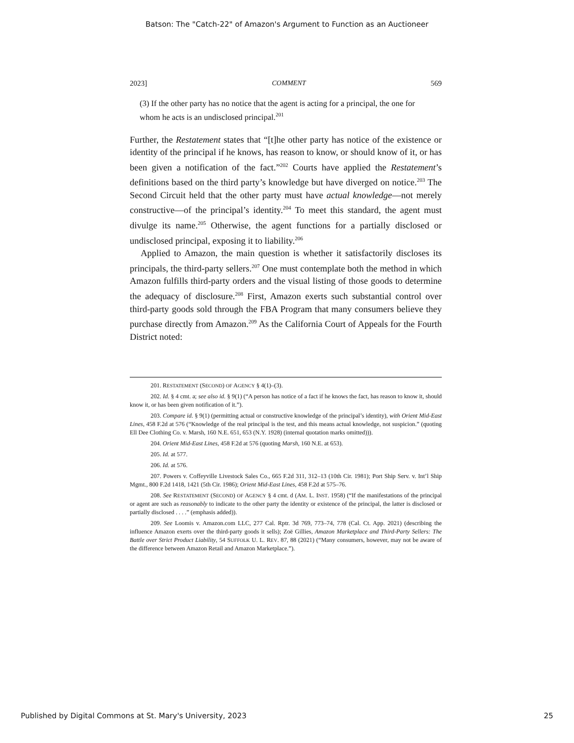Batson: The "Catch-22" of Amazon's Argument to Function as an Auctioneer
2023] COMMENT 569
(3) If the other party has no notice that the agent is acting for a principal, the one for whom he acts is an undisclosed principal.<sup>201</sup>
Further, the Restatement states that “[t]he other party has notice of the existence or identity of the principal if he knows, has reason to know, or should know of it, or has been given a notification of the fact.”<sup>202</sup> Courts have applied the Restatement’s definitions based on the third party’s knowledge but have diverged on notice.<sup>203</sup> The Second Circuit held that the other party must have actual knowledge—not merely constructive—of the principal’s identity.<sup>204</sup> To meet this standard, the agent must divulge its name.<sup>205</sup> Otherwise, the agent functions for a partially disclosed or undisclosed principal, exposing it to liability.<sup>206</sup>
Applied to Amazon, the main question is whether it satisfactorily discloses its principals, the third-party sellers.<sup>207</sup> One must contemplate both the method in which Amazon fulfills third-party orders and the visual listing of those goods to determine the adequacy of disclosure.<sup>208</sup> First, Amazon exerts such substantial control over third-party goods sold through the FBA Program that many consumers believe they purchase directly from Amazon.<sup>209</sup> As the California Court of Appeals for the Fourth District noted:
201. RESTATEMENT (SECOND) OF AGENCY § 4(1)–(3).
202. Id. § 4 cmt. a; see also id. § 9(1) (“A person has notice of a fact if he knows the fact, has reason to know it, should know it, or has been given notification of it.”).
203. Compare id. § 9(1) (permitting actual or constructive knowledge of the principal’s identity), with Orient Mid-East Lines, 458 F.2d at 576 (“Knowledge of the real principal is the test, and this means actual knowledge, not suspicion.” (quoting Ell Dee Clothing Co. v. Marsh, 160 N.E. 651, 653 (N.Y. 1928) (internal quotation marks omitted))).
204. Orient Mid-East Lines, 458 F.2d at 576 (quoting Marsh, 160 N.E. at 653).
205. Id. at 577.
206. Id. at 576.
207. Powers v. Coffeyville Livestock Sales Co., 665 F.2d 311, 312–13 (10th Cir. 1981); Port Ship Serv. v. Int’l Ship Mgmt., 800 F.2d 1418, 1421 (5th Cir. 1986); Orient Mid-East Lines, 458 F.2d at 575–76.
208. See RESTATEMENT (SECOND) OF AGENCY § 4 cmt. d (AM. L. INST. 1958) (“If the manifestations of the principal or agent are such as reasonably to indicate to the other party the identity or existence of the principal, the latter is disclosed or partially disclosed . . . .” (emphasis added)).
209. See Loomis v. Amazon.com LLC, 277 Cal. Rptr. 3d 769, 773–74, 778 (Cal. Ct. App. 2021) (describing the influence Amazon exerts over the third-party goods it sells); Zoë Gillies, Amazon Marketplace and Third-Party Sellers: The Battle over Strict Product Liability, 54 SUFFOLK U. L. REV. 87, 88 (2021) (“Many consumers, however, may not be aware of the difference between Amazon Retail and Amazon Marketplace.”).
Published by Digital Commons at St. Mary's University, 2023 25